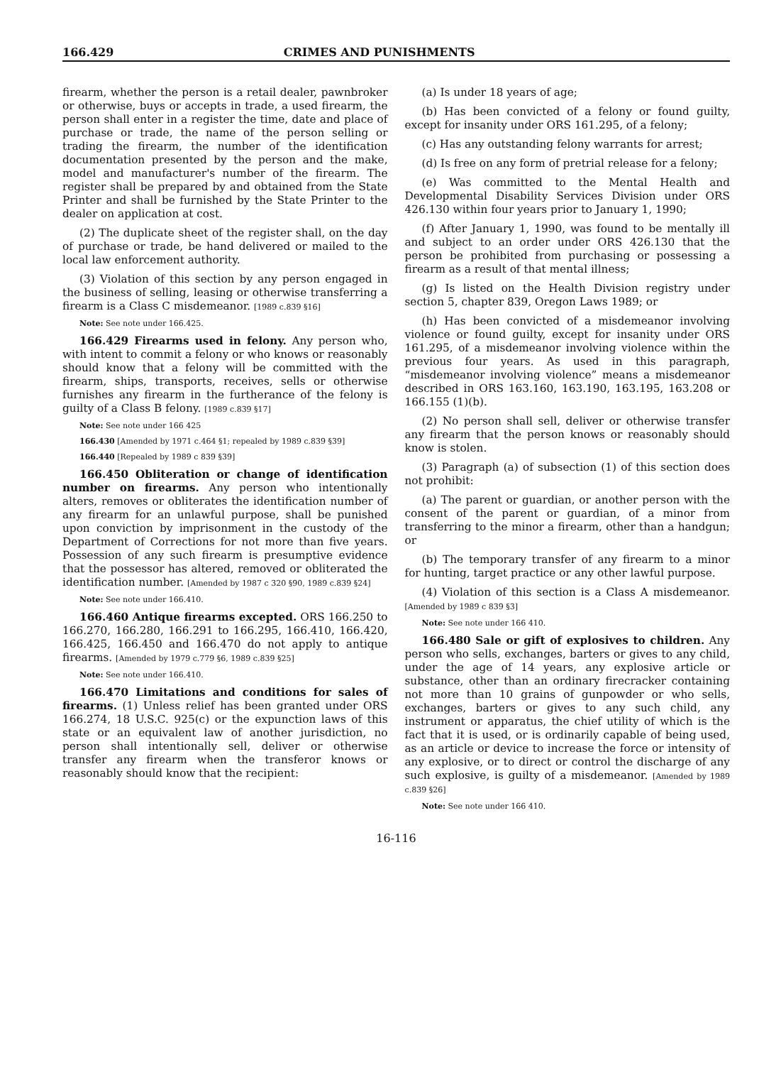166.429 CRIMES AND PUNISHMENTS
firearm, whether the person is a retail dealer, pawnbroker or otherwise, buys or accepts in trade, a used firearm, the person shall enter in a register the time, date and place of purchase or trade, the name of the person selling or trading the firearm, the number of the identification documentation presented by the person and the make, model and manufacturer's number of the firearm. The register shall be prepared by and obtained from the State Printer and shall be furnished by the State Printer to the dealer on application at cost.
(2) The duplicate sheet of the register shall, on the day of purchase or trade, be hand delivered or mailed to the local law enforcement authority.
(3) Violation of this section by any person engaged in the business of selling, leasing or otherwise transferring a firearm is a Class C misdemeanor. [1989 c.839 §16]
Note: See note under 166.425.
166.429 Firearms used in felony. Any person who, with intent to commit a felony or who knows or reasonably should know that a felony will be committed with the firearm, ships, transports, receives, sells or otherwise furnishes any firearm in the furtherance of the felony is guilty of a Class B felony. [1989 c.839 §17]
Note: See note under 166 425
166.430 [Amended by 1971 c.464 §1; repealed by 1989 c.839 §39]
166.440 [Repealed by 1989 c 839 §39]
166.450 Obliteration or change of identification number on firearms. Any person who intentionally alters, removes or obliterates the identification number of any firearm for an unlawful purpose, shall be punished upon conviction by imprisonment in the custody of the Department of Corrections for not more than five years. Possession of any such firearm is presumptive evidence that the possessor has altered, removed or obliterated the identification number. [Amended by 1987 c 320 §90, 1989 c.839 §24]
Note: See note under 166.410.
166.460 Antique firearms excepted. ORS 166.250 to 166.270, 166.280, 166.291 to 166.295, 166.410, 166.420, 166.425, 166.450 and 166.470 do not apply to antique firearms. [Amended by 1979 c.779 §6, 1989 c.839 §25]
Note: See note under 166.410.
166.470 Limitations and conditions for sales of firearms. (1) Unless relief has been granted under ORS 166.274, 18 U.S.C. 925(c) or the expunction laws of this state or an equivalent law of another jurisdiction, no person shall intentionally sell, deliver or otherwise transfer any firearm when the transferor knows or reasonably should know that the recipient:
(a) Is under 18 years of age;
(b) Has been convicted of a felony or found guilty, except for insanity under ORS 161.295, of a felony;
(c) Has any outstanding felony warrants for arrest;
(d) Is free on any form of pretrial release for a felony;
(e) Was committed to the Mental Health and Developmental Disability Services Division under ORS 426.130 within four years prior to January 1, 1990;
(f) After January 1, 1990, was found to be mentally ill and subject to an order under ORS 426.130 that the person be prohibited from purchasing or possessing a firearm as a result of that mental illness;
(g) Is listed on the Health Division registry under section 5, chapter 839, Oregon Laws 1989; or
(h) Has been convicted of a misdemeanor involving violence or found guilty, except for insanity under ORS 161.295, of a misdemeanor involving violence within the previous four years. As used in this paragraph, “misdemeanor involving violence” means a misdemeanor described in ORS 163.160, 163.190, 163.195, 163.208 or 166.155 (1)(b).
(2) No person shall sell, deliver or otherwise transfer any firearm that the person knows or reasonably should know is stolen.
(3) Paragraph (a) of subsection (1) of this section does not prohibit:
(a) The parent or guardian, or another person with the consent of the parent or guardian, of a minor from transferring to the minor a firearm, other than a handgun; or
(b) The temporary transfer of any firearm to a minor for hunting, target practice or any other lawful purpose.
(4) Violation of this section is a Class A misdemeanor. [Amended by 1989 c 839 §3]
Note: See note under 166 410.
166.480 Sale or gift of explosives to children. Any person who sells, exchanges, barters or gives to any child, under the age of 14 years, any explosive article or substance, other than an ordinary firecracker containing not more than 10 grains of gunpowder or who sells, exchanges, barters or gives to any such child, any instrument or apparatus, the chief utility of which is the fact that it is used, or is ordinarily capable of being used, as an article or device to increase the force or intensity of any explosive, or to direct or control the discharge of any such explosive, is guilty of a misdemeanor. [Amended by 1989 c.839 §26]
Note: See note under 166 410.
16-116